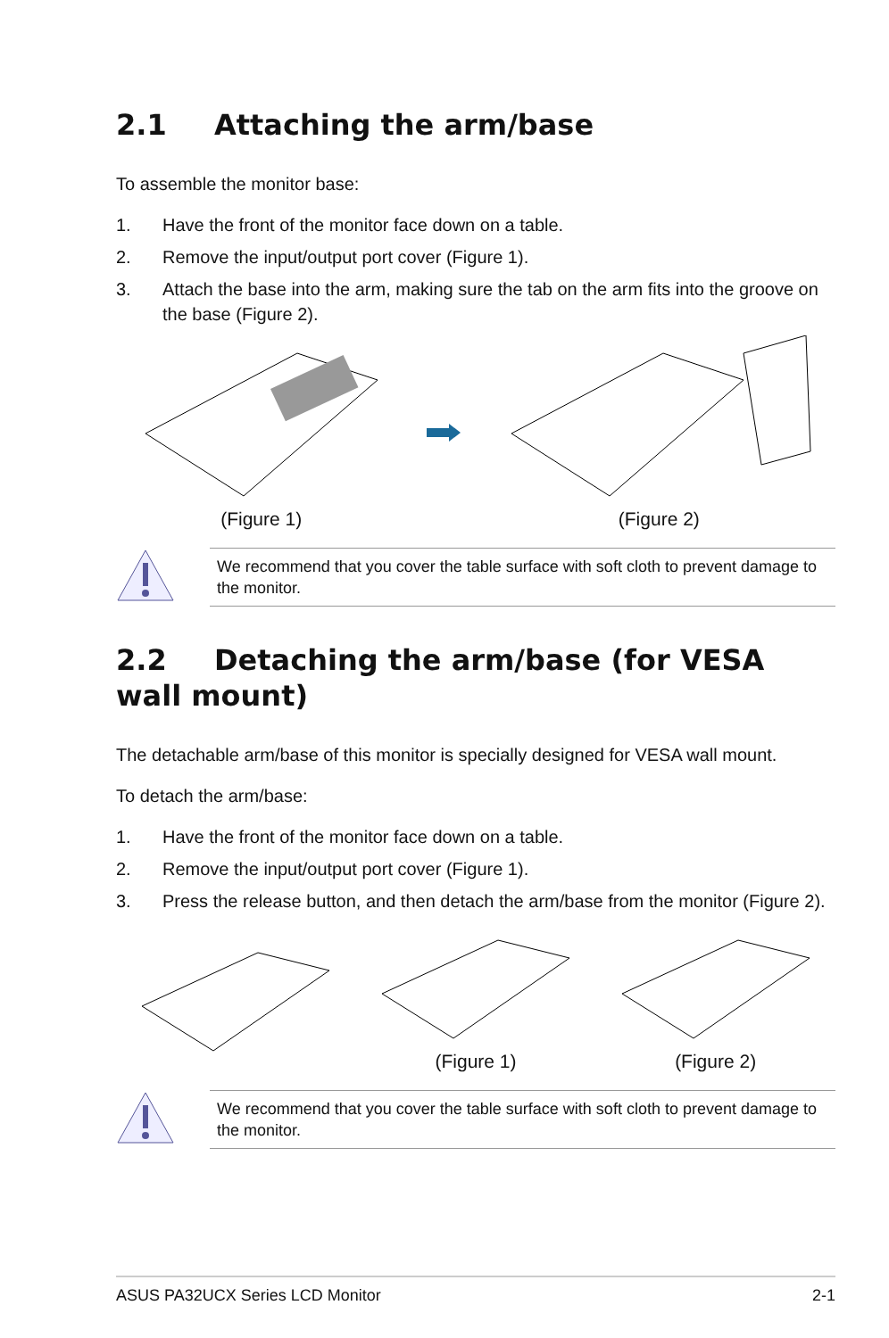2.1 Attaching the arm/base
To assemble the monitor base:
1. Have the front of the monitor face down on a table.
2. Remove the input/output port cover (Figure 1).
3. Attach the base into the arm, making sure the tab on the arm fits into the groove on the base (Figure 2).
(Figure 1) (Figure 2)
We recommend that you cover the table surface with soft cloth to prevent damage to the monitor.
2.2 Detaching the arm/base (for VESA wall mount)
The detachable arm/base of this monitor is specially designed for VESA wall mount.
To detach the arm/base:
1. Have the front of the monitor face down on a table.
2. Remove the input/output port cover (Figure 1).
3. Press the release button, and then detach the arm/base from the monitor (Figure 2).
(Figure 1) (Figure 2)
We recommend that you cover the table surface with soft cloth to prevent damage to the monitor.
ASUS PA32UCX Series LCD Monitor 2-1